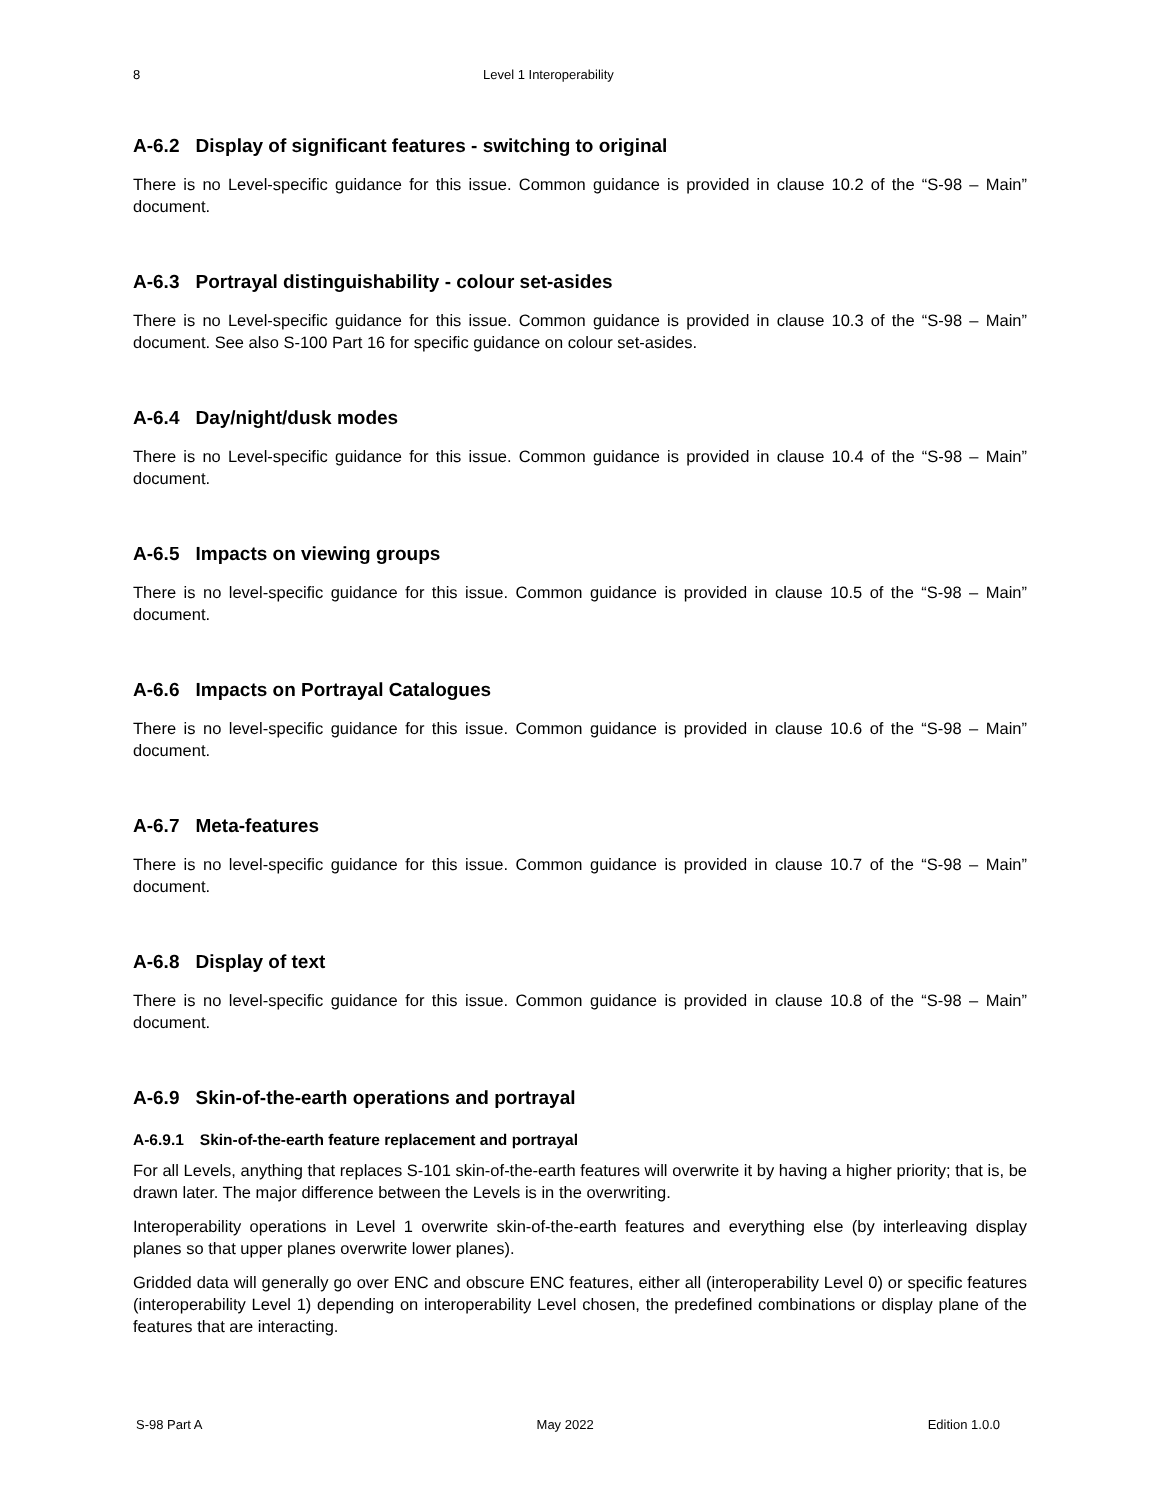8 Level 1 Interoperability
A-6.2 Display of significant features - switching to original
There is no Level-specific guidance for this issue. Common guidance is provided in clause 10.2 of the “S-98 – Main” document.
A-6.3 Portrayal distinguishability - colour set-asides
There is no Level-specific guidance for this issue. Common guidance is provided in clause 10.3 of the “S-98 – Main” document. See also S-100 Part 16 for specific guidance on colour set-asides.
A-6.4 Day/night/dusk modes
There is no Level-specific guidance for this issue. Common guidance is provided in clause 10.4 of the “S-98 – Main” document.
A-6.5 Impacts on viewing groups
There is no level-specific guidance for this issue. Common guidance is provided in clause 10.5 of the “S-98 – Main” document.
A-6.6 Impacts on Portrayal Catalogues
There is no level-specific guidance for this issue. Common guidance is provided in clause 10.6 of the “S-98 – Main” document.
A-6.7 Meta-features
There is no level-specific guidance for this issue. Common guidance is provided in clause 10.7 of the “S-98 – Main” document.
A-6.8 Display of text
There is no level-specific guidance for this issue. Common guidance is provided in clause 10.8 of the “S-98 – Main” document.
A-6.9 Skin-of-the-earth operations and portrayal
A-6.9.1 Skin-of-the-earth feature replacement and portrayal
For all Levels, anything that replaces S-101 skin-of-the-earth features will overwrite it by having a higher priority; that is, be drawn later. The major difference between the Levels is in the overwriting.
Interoperability operations in Level 1 overwrite skin-of-the-earth features and everything else (by interleaving display planes so that upper planes overwrite lower planes).
Gridded data will generally go over ENC and obscure ENC features, either all (interoperability Level 0) or specific features (interoperability Level 1) depending on interoperability Level chosen, the predefined combinations or display plane of the features that are interacting.
S-98 Part A May 2022 Edition 1.0.0